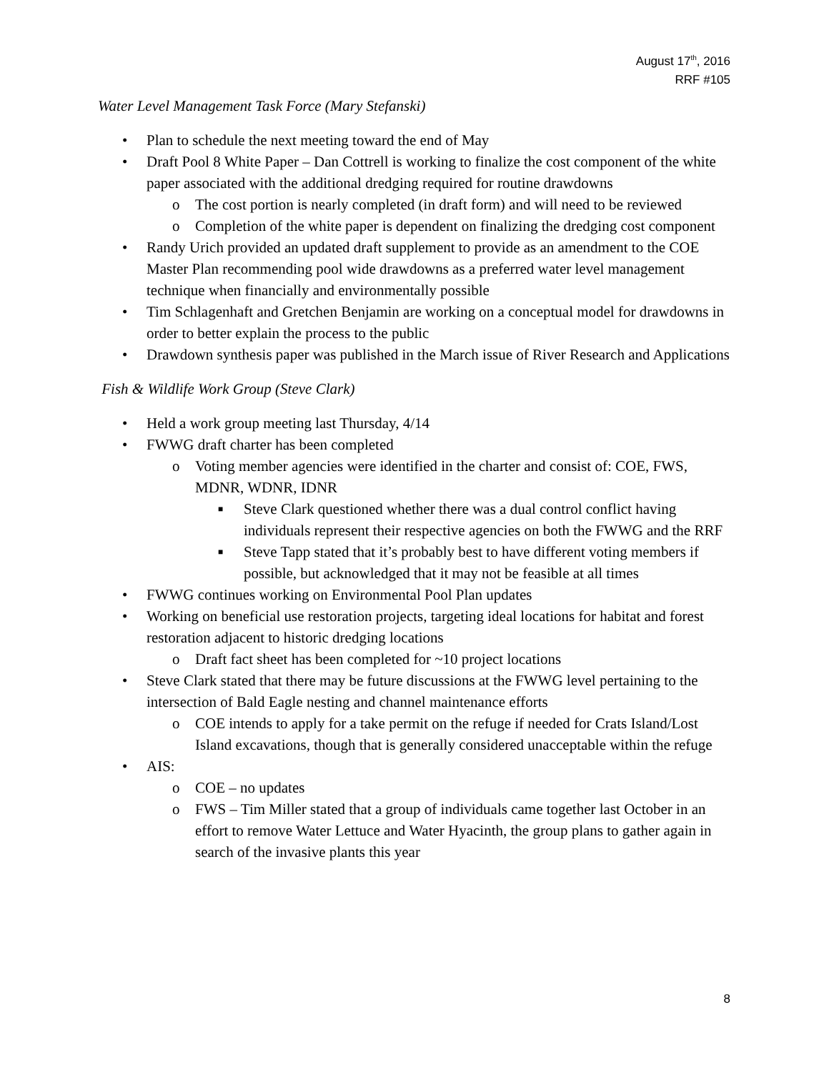August 17<sup>th</sup>, 2016
RRF #105
Water Level Management Task Force (Mary Stefanski)
• Plan to schedule the next meeting toward the end of May
• Draft Pool 8 White Paper – Dan Cottrell is working to finalize the cost component of the white paper associated with the additional dredging required for routine drawdowns
o The cost portion is nearly completed (in draft form) and will need to be reviewed
o Completion of the white paper is dependent on finalizing the dredging cost component
• Randy Urich provided an updated draft supplement to provide as an amendment to the COE Master Plan recommending pool wide drawdowns as a preferred water level management technique when financially and environmentally possible
• Tim Schlagenhaft and Gretchen Benjamin are working on a conceptual model for drawdowns in order to better explain the process to the public
• Drawdown synthesis paper was published in the March issue of River Research and Applications
Fish & Wildlife Work Group (Steve Clark)
• Held a work group meeting last Thursday, 4/14
• FWWG draft charter has been completed
o Voting member agencies were identified in the charter and consist of: COE, FWS, MDNR, WDNR, IDNR
■ Steve Clark questioned whether there was a dual control conflict having individuals represent their respective agencies on both the FWWG and the RRF
■ Steve Tapp stated that it’s probably best to have different voting members if possible, but acknowledged that it may not be feasible at all times
• FWWG continues working on Environmental Pool Plan updates
• Working on beneficial use restoration projects, targeting ideal locations for habitat and forest restoration adjacent to historic dredging locations
o Draft fact sheet has been completed for ~10 project locations
• Steve Clark stated that there may be future discussions at the FWWG level pertaining to the intersection of Bald Eagle nesting and channel maintenance efforts
o COE intends to apply for a take permit on the refuge if needed for Crats Island/Lost Island excavations, though that is generally considered unacceptable within the refuge
• AIS:
o COE – no updates
o FWS – Tim Miller stated that a group of individuals came together last October in an effort to remove Water Lettuce and Water Hyacinth, the group plans to gather again in search of the invasive plants this year
8